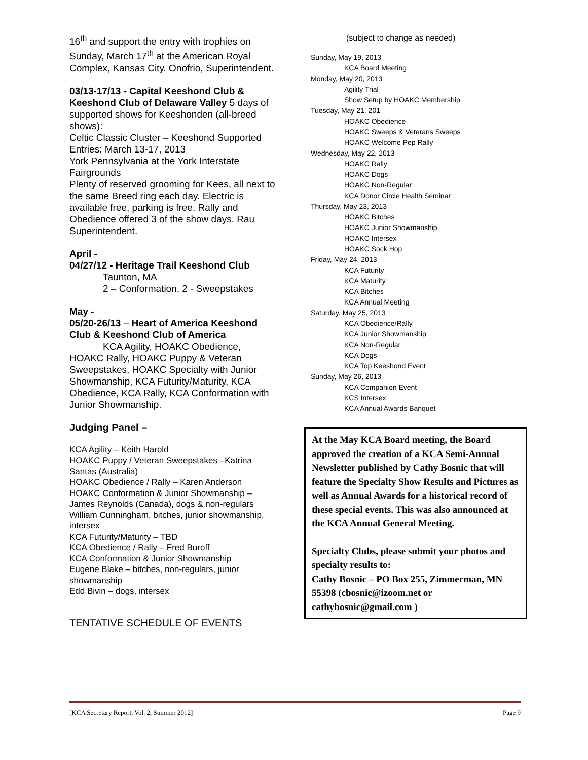16<sup>th</sup> and support the entry with trophies on Sunday, March 17<sup>th</sup> at the American Royal Complex, Kansas City. Onofrio, Superintendent.
03/13-17/13 - Capital Keeshond Club & Keeshond Club of Delaware Valley 5 days of supported shows for Keeshonden (all-breed shows):
Celtic Classic Cluster – Keeshond Supported Entries: March 13-17, 2013
York Pennsylvania at the York Interstate Fairgrounds
Plenty of reserved grooming for Kees, all next to the same Breed ring each day. Electric is available free, parking is free. Rally and Obedience offered 3 of the show days. Rau Superintendent.
April -
04/27/12 - Heritage Trail Keeshond Club
Taunton, MA
2 – Conformation, 2 - Sweepstakes
May -
05/20-26/13 – Heart of America Keeshond Club & Keeshond Club of America
KCA Agility, HOAKC Obedience, HOAKC Rally, HOAKC Puppy & Veteran Sweepstakes, HOAKC Specialty with Junior Showmanship, KCA Futurity/Maturity, KCA Obedience, KCA Rally, KCA Conformation with Junior Showmanship.
Judging Panel –
KCA Agility – Keith Harold
HOAKC Puppy / Veteran Sweepstakes –Katrina Santas (Australia)
HOAKC Obedience / Rally – Karen Anderson
HOAKC Conformation & Junior Showmanship – James Reynolds (Canada), dogs & non-regulars
William Cunningham, bitches, junior showmanship, intersex
KCA Futurity/Maturity – TBD
KCA Obedience / Rally – Fred Buroff
KCA Conformation & Junior Showmanship
Eugene Blake – bitches, non-regulars, junior showmanship
Edd Bivin – dogs, intersex
TENTATIVE SCHEDULE OF EVENTS
(subject to change as needed)
Sunday, May 19, 2013
KCA Board Meeting
Monday, May 20, 2013
Agility Trial
Show Setup by HOAKC Membership
Tuesday, May 21, 201
HOAKC Obedience
HOAKC Sweeps & Veterans Sweeps
HOAKC Welcome Pep Rally
Wednesday, May 22, 2013
HOAKC Rally
HOAKC Dogs
HOAKC Non-Regular
KCA Donor Circle Health Seminar
Thursday, May 23, 2013
HOAKC Bitches
HOAKC Junior Showmanship
HOAKC Intersex
HOAKC Sock Hop
Friday, May 24, 2013
KCA Futurity
KCA Maturity
KCA Bitches
KCA Annual Meeting
Saturday, May 25, 2013
KCA Obedience/Rally
KCA Junior Showmanship
KCA Non-Regular
KCA Dogs
KCA Top Keeshond Event
Sunday, May 26, 2013
KCA Companion Event
KCS Intersex
KCA Annual Awards Banquet
At the May KCA Board meeting, the Board approved the creation of a KCA Semi-Annual Newsletter published by Cathy Bosnic that will feature the Specialty Show Results and Pictures as well as Annual Awards for a historical record of these special events. This was also announced at the KCA Annual General Meeting.
Specialty Clubs, please submit your photos and specialty results to:
Cathy Bosnic – PO Box 255, Zimmerman, MN 55398 (cbosnic@izoom.net or cathybosnic@gmail.com )
[KCA Secretary Report, Vol. 2, Summer 2012] Page 9